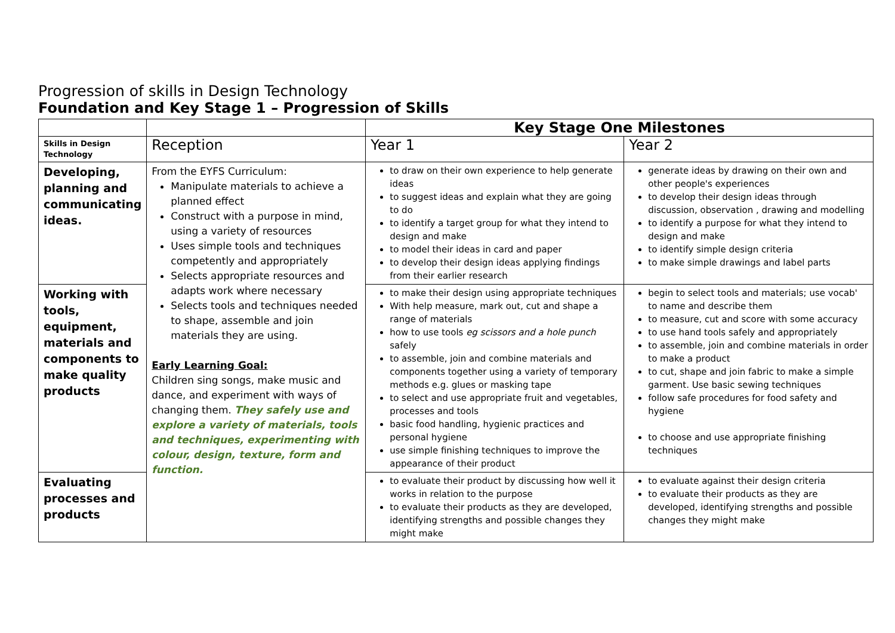Progression of skills in Design Technology
Foundation and Key Stage 1 – Progression of Skills
| | | Key Stage One Milestones | |
| Skills in Design Technology | Reception | Year 1 | Year 2 |
| Developing, planning and communicating ideas. | From the EYFS Curriculum: Manipulate materials to achieve a planned effect Construct with a purpose in mind, using a variety of resources Uses simple tools and techniques competently and appropriately Selects appropriate resources and adapts work where necessary Selects tools and techniques needed to shape, assemble and join materials they are using. Early Learning Goal: Children sing songs, make music and dance, and experiment with ways of changing them. They safely use and explore a variety of materials, tools and techniques, experimenting with colour, design, texture, form and function. | to draw on their own experience to help generate ideas to suggest ideas and explain what they are going to do to identify a target group for what they intend to design and make to model their ideas in card and paper to develop their design ideas applying findings from their earlier research | generate ideas by drawing on their own and other people's experiences to develop their design ideas through discussion, observation , drawing and modelling to identify a purpose for what they intend to design and make to identify simple design criteria to make simple drawings and label parts |
| Working with tools, equipment, materials and components to make quality products | | to make their design using appropriate techniques With help measure, mark out, cut and shape a range of materials how to use tools eg scissors and a hole punch safely to assemble, join and combine materials and components together using a variety of temporary methods e.g. glues or masking tape to select and use appropriate fruit and vegetables, processes and tools basic food handling, hygienic practices and personal hygiene use simple finishing techniques to improve the appearance of their product | begin to select tools and materials; use vocab' to name and describe them to measure, cut and score with some accuracy to use hand tools safely and appropriately to assemble, join and combine materials in order to make a product to cut, shape and join fabric to make a simple garment. Use basic sewing techniques follow safe procedures for food safety and hygiene to choose and use appropriate finishing techniques |
| Evaluating processes and products | | to evaluate their product by discussing how well it works in relation to the purpose to evaluate their products as they are developed, identifying strengths and possible changes they might make | to evaluate against their design criteria to evaluate their products as they are developed, identifying strengths and possible changes they might make |